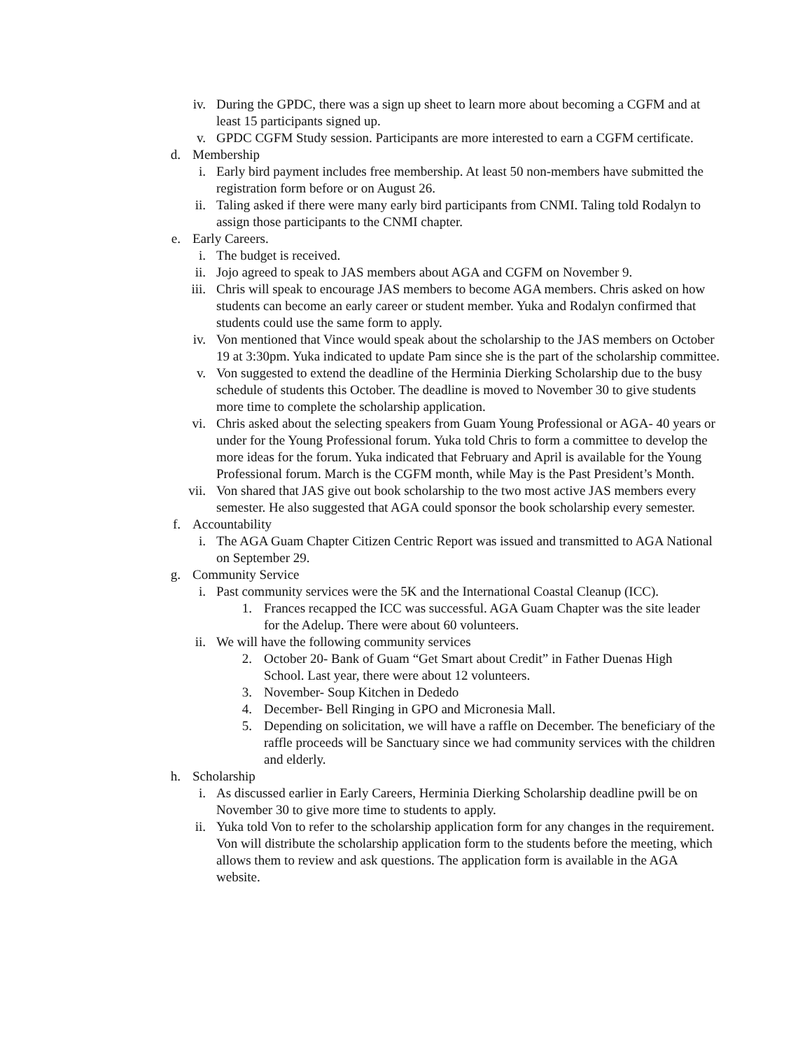iv. During the GPDC, there was a sign up sheet to learn more about becoming a CGFM and at least 15 participants signed up.
v. GPDC CGFM Study session. Participants are more interested to earn a CGFM certificate.
d. Membership
i. Early bird payment includes free membership. At least 50 non-members have submitted the registration form before or on August 26.
ii. Taling asked if there were many early bird participants from CNMI. Taling told Rodalyn to assign those participants to the CNMI chapter.
e. Early Careers.
i. The budget is received.
ii. Jojo agreed to speak to JAS members about AGA and CGFM on November 9.
iii. Chris will speak to encourage JAS members to become AGA members. Chris asked on how students can become an early career or student member. Yuka and Rodalyn confirmed that students could use the same form to apply.
iv. Von mentioned that Vince would speak about the scholarship to the JAS members on October 19 at 3:30pm. Yuka indicated to update Pam since she is the part of the scholarship committee.
v. Von suggested to extend the deadline of the Herminia Dierking Scholarship due to the busy schedule of students this October. The deadline is moved to November 30 to give students more time to complete the scholarship application.
vi. Chris asked about the selecting speakers from Guam Young Professional or AGA- 40 years or under for the Young Professional forum. Yuka told Chris to form a committee to develop the more ideas for the forum. Yuka indicated that February and April is available for the Young Professional forum. March is the CGFM month, while May is the Past President’s Month.
vii. Von shared that JAS give out book scholarship to the two most active JAS members every semester. He also suggested that AGA could sponsor the book scholarship every semester.
f. Accountability
i. The AGA Guam Chapter Citizen Centric Report was issued and transmitted to AGA National on September 29.
g. Community Service
i. Past community services were the 5K and the International Coastal Cleanup (ICC).
1. Frances recapped the ICC was successful. AGA Guam Chapter was the site leader for the Adelup. There were about 60 volunteers.
ii. We will have the following community services
2. October 20- Bank of Guam “Get Smart about Credit” in Father Duenas High School. Last year, there were about 12 volunteers.
3. November- Soup Kitchen in Dededo
4. December- Bell Ringing in GPO and Micronesia Mall.
5. Depending on solicitation, we will have a raffle on December. The beneficiary of the raffle proceeds will be Sanctuary since we had community services with the children and elderly.
h. Scholarship
i. As discussed earlier in Early Careers, Herminia Dierking Scholarship deadline pwill be on November 30 to give more time to students to apply.
ii. Yuka told Von to refer to the scholarship application form for any changes in the requirement. Von will distribute the scholarship application form to the students before the meeting, which allows them to review and ask questions. The application form is available in the AGA website.